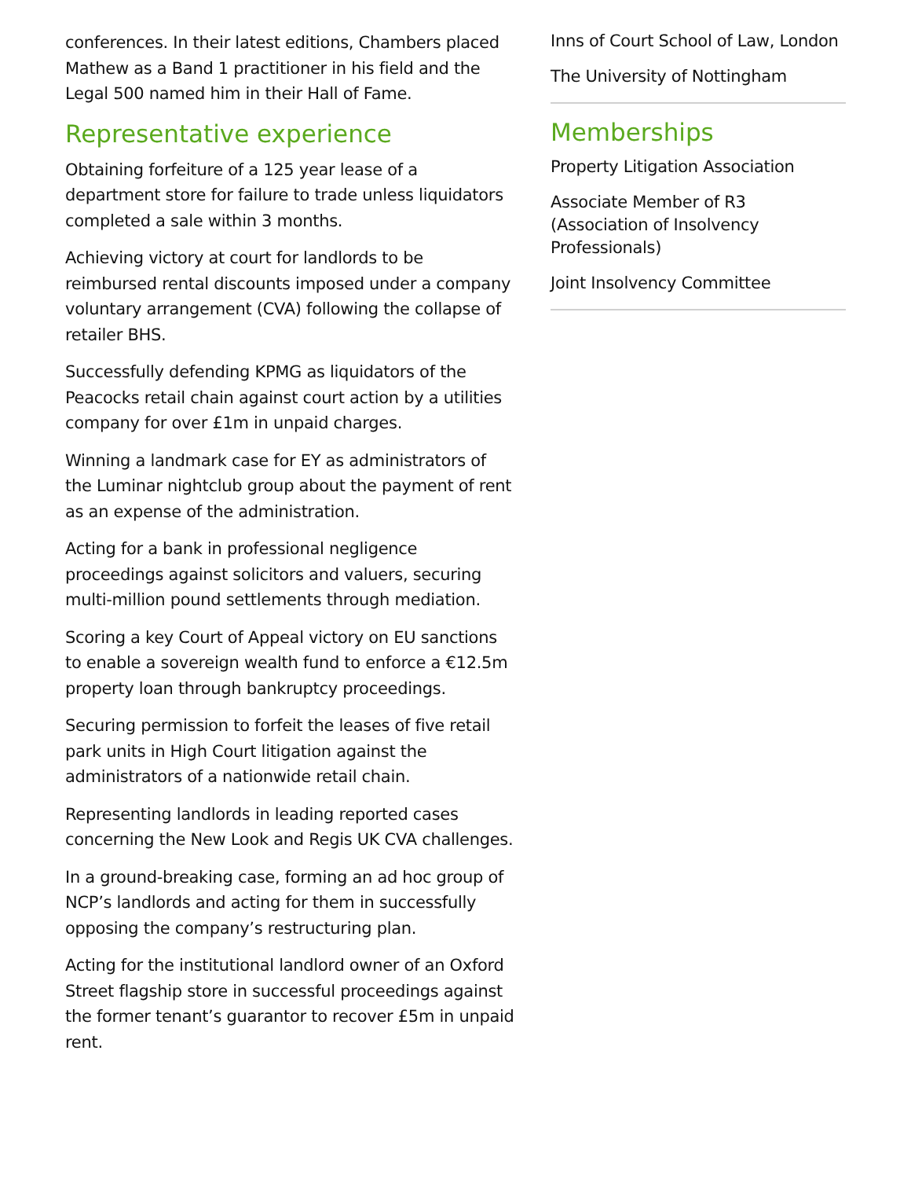conferences. In their latest editions, Chambers placed Mathew as a Band 1 practitioner in his field and the Legal 500 named him in their Hall of Fame.
Representative experience
Obtaining forfeiture of a 125 year lease of a department store for failure to trade unless liquidators completed a sale within 3 months.
Achieving victory at court for landlords to be reimbursed rental discounts imposed under a company voluntary arrangement (CVA) following the collapse of retailer BHS.
Successfully defending KPMG as liquidators of the Peacocks retail chain against court action by a utilities company for over £1m in unpaid charges.
Winning a landmark case for EY as administrators of the Luminar nightclub group about the payment of rent as an expense of the administration.
Acting for a bank in professional negligence proceedings against solicitors and valuers, securing multi-million pound settlements through mediation.
Scoring a key Court of Appeal victory on EU sanctions to enable a sovereign wealth fund to enforce a €12.5m property loan through bankruptcy proceedings.
Securing permission to forfeit the leases of five retail park units in High Court litigation against the administrators of a nationwide retail chain.
Representing landlords in leading reported cases concerning the New Look and Regis UK CVA challenges.
In a ground-breaking case, forming an ad hoc group of NCP’s landlords and acting for them in successfully opposing the company’s restructuring plan.
Acting for the institutional landlord owner of an Oxford Street flagship store in successful proceedings against the former tenant’s guarantor to recover £5m in unpaid rent.
Inns of Court School of Law, London
The University of Nottingham
Memberships
Property Litigation Association
Associate Member of R3 (Association of Insolvency Professionals)
Joint Insolvency Committee